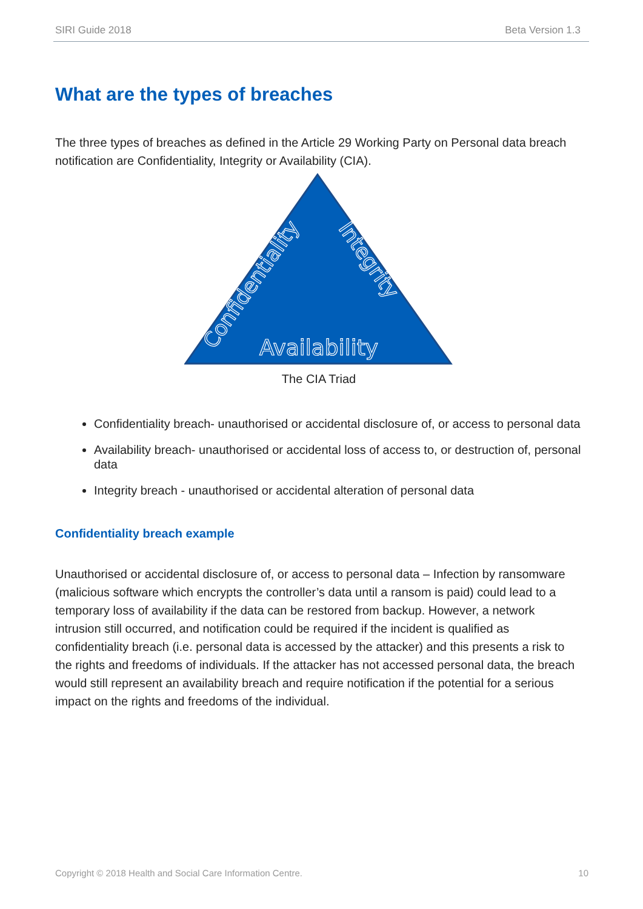SIRI Guide 2018 Beta Version 1.3
What are the types of breaches
The three types of breaches as defined in the Article 29 Working Party on Personal data breach notification are Confidentiality, Integrity or Availability (CIA).
Confidentiality
Integrity
Availability
The CIA Triad
Confidentiality breach- unauthorised or accidental disclosure of, or access to personal data
Availability breach- unauthorised or accidental loss of access to, or destruction of, personal data
Integrity breach - unauthorised or accidental alteration of personal data
Confidentiality breach example
Unauthorised or accidental disclosure of, or access to personal data – Infection by ransomware (malicious software which encrypts the controller’s data until a ransom is paid) could lead to a temporary loss of availability if the data can be restored from backup. However, a network intrusion still occurred, and notification could be required if the incident is qualified as confidentiality breach (i.e. personal data is accessed by the attacker) and this presents a risk to the rights and freedoms of individuals. If the attacker has not accessed personal data, the breach would still represent an availability breach and require notification if the potential for a serious impact on the rights and freedoms of the individual.
Copyright © 2018 Health and Social Care Information Centre. 10